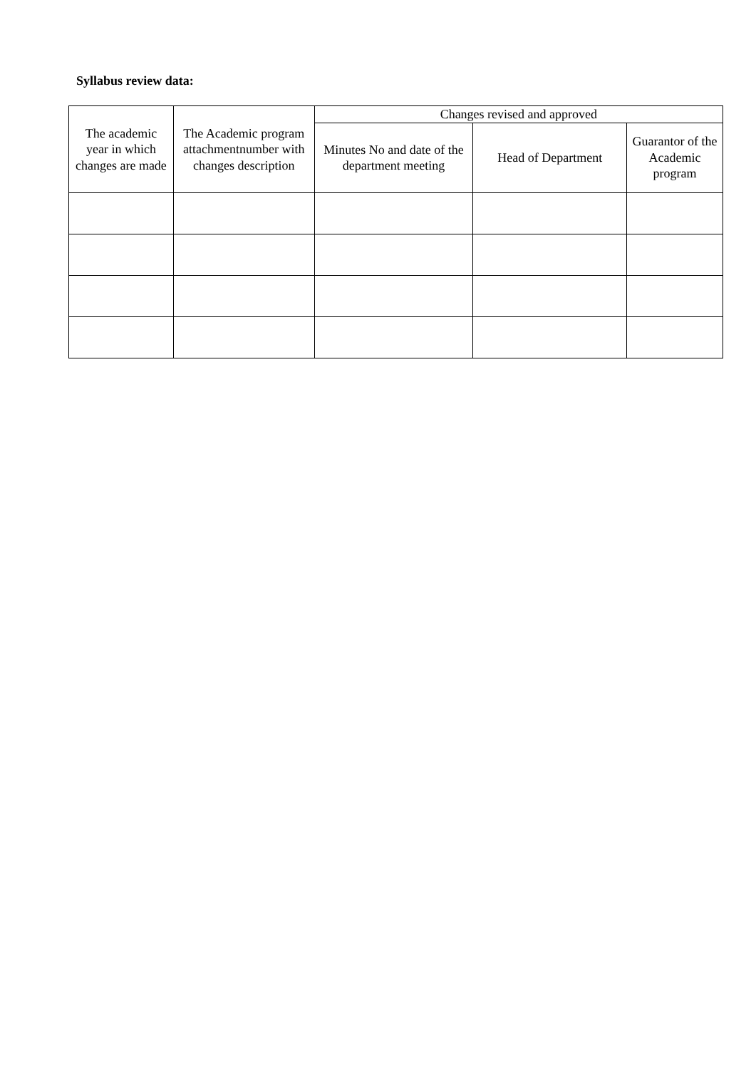Syllabus review data:
| The academic year in which changes are made | The Academic program attachmentnumber with changes description | Changes revised and approved | | |
| --- | --- | --- | --- | --- |
| | | Minutes No and date of the department meeting | Head of Department | Guarantor of the Academic program |